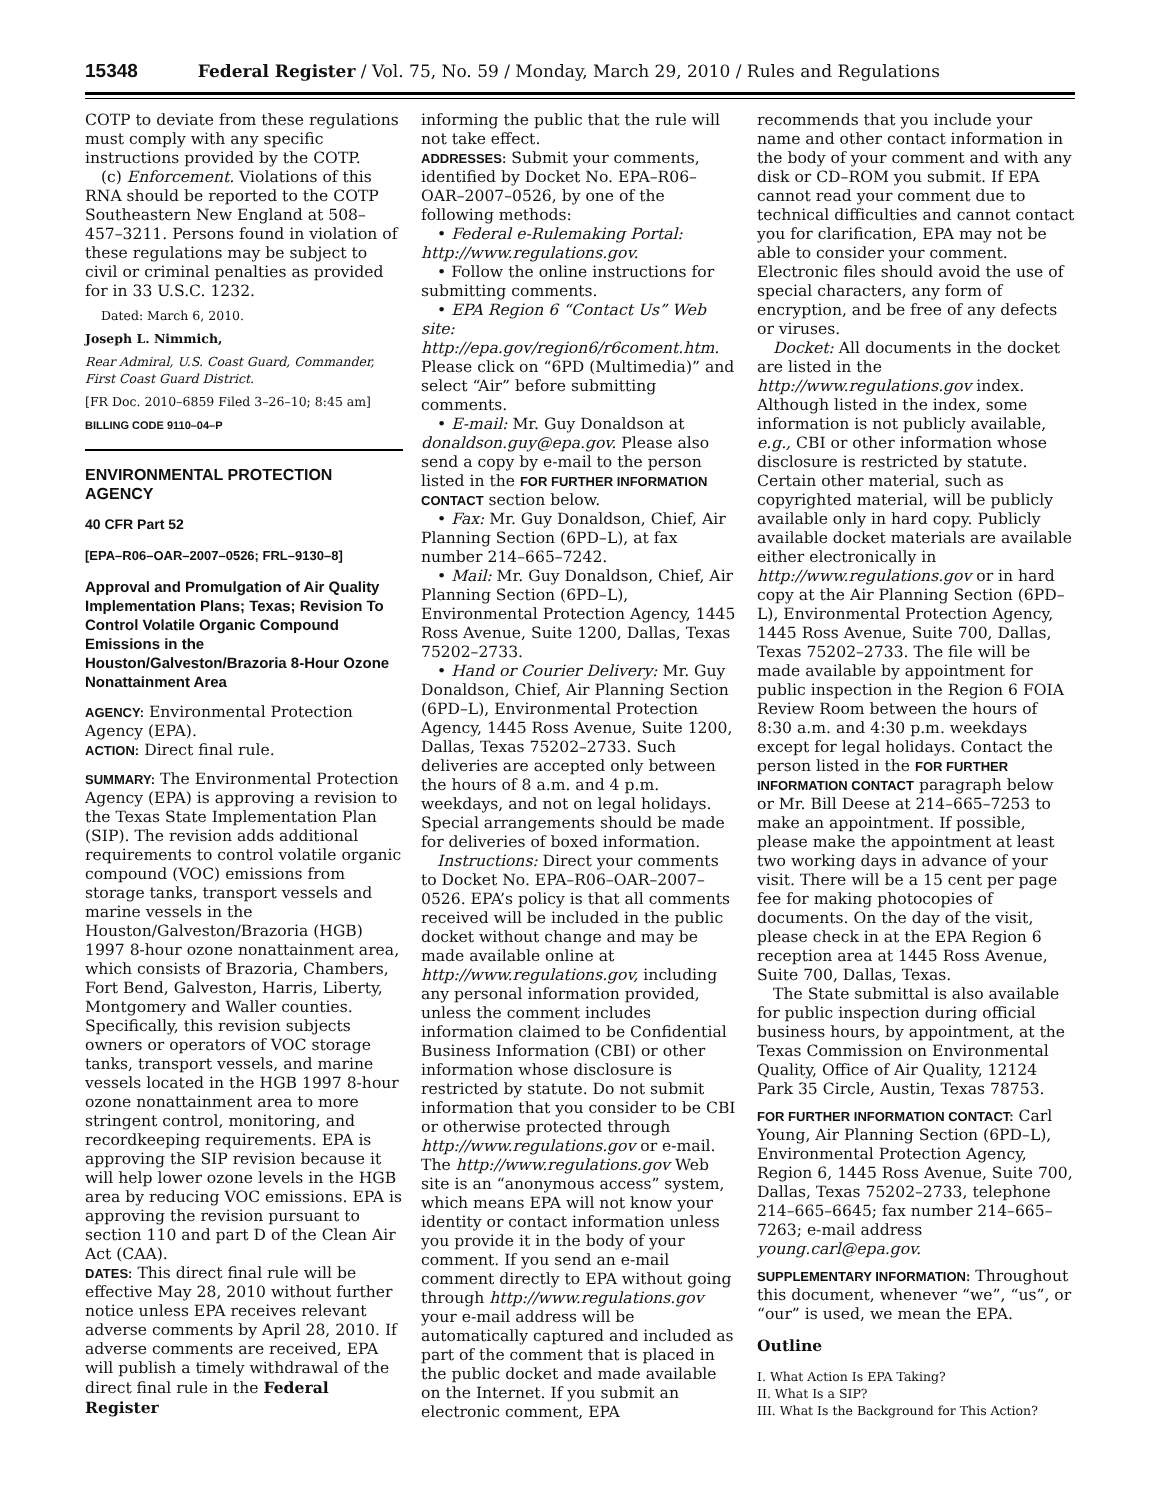15348 Federal Register / Vol. 75, No. 59 / Monday, March 29, 2010 / Rules and Regulations
COTP to deviate from these regulations must comply with any specific instructions provided by the COTP.
(c) Enforcement. Violations of this RNA should be reported to the COTP Southeastern New England at 508–457–3211. Persons found in violation of these regulations may be subject to civil or criminal penalties as provided for in 33 U.S.C. 1232.
Dated: March 6, 2010.
Joseph L. Nimmich,
Rear Admiral, U.S. Coast Guard, Commander, First Coast Guard District.
[FR Doc. 2010–6859 Filed 3–26–10; 8:45 am]
BILLING CODE 9110–04–P
ENVIRONMENTAL PROTECTION AGENCY
40 CFR Part 52
[EPA–R06–OAR–2007–0526; FRL–9130–8]
Approval and Promulgation of Air Quality Implementation Plans; Texas; Revision To Control Volatile Organic Compound Emissions in the Houston/Galveston/Brazoria 8-Hour Ozone Nonattainment Area
AGENCY: Environmental Protection Agency (EPA).
ACTION: Direct final rule.
SUMMARY: The Environmental Protection Agency (EPA) is approving a revision to the Texas State Implementation Plan (SIP). The revision adds additional requirements to control volatile organic compound (VOC) emissions from storage tanks, transport vessels and marine vessels in the Houston/Galveston/Brazoria (HGB) 1997 8-hour ozone nonattainment area, which consists of Brazoria, Chambers, Fort Bend, Galveston, Harris, Liberty, Montgomery and Waller counties. Specifically, this revision subjects owners or operators of VOC storage tanks, transport vessels, and marine vessels located in the HGB 1997 8-hour ozone nonattainment area to more stringent control, monitoring, and recordkeeping requirements. EPA is approving the SIP revision because it will help lower ozone levels in the HGB area by reducing VOC emissions. EPA is approving the revision pursuant to section 110 and part D of the Clean Air Act (CAA).
DATES: This direct final rule will be effective May 28, 2010 without further notice unless EPA receives relevant adverse comments by April 28, 2010. If adverse comments are received, EPA will publish a timely withdrawal of the direct final rule in the Federal Register
informing the public that the rule will not take effect.
ADDRESSES: Submit your comments, identified by Docket No. EPA–R06–OAR–2007–0526, by one of the following methods:
• Federal e-Rulemaking Portal: http://www.regulations.gov.
• Follow the online instructions for submitting comments.
• EPA Region 6 “Contact Us” Web site: http://epa.gov/region6/r6coment.htm. Please click on “6PD (Multimedia)” and select “Air” before submitting comments.
• E-mail: Mr. Guy Donaldson at donaldson.guy@epa.gov. Please also send a copy by e-mail to the person listed in the FOR FURTHER INFORMATION CONTACT section below.
• Fax: Mr. Guy Donaldson, Chief, Air Planning Section (6PD–L), at fax number 214–665–7242.
• Mail: Mr. Guy Donaldson, Chief, Air Planning Section (6PD–L), Environmental Protection Agency, 1445 Ross Avenue, Suite 1200, Dallas, Texas 75202–2733.
• Hand or Courier Delivery: Mr. Guy Donaldson, Chief, Air Planning Section (6PD–L), Environmental Protection Agency, 1445 Ross Avenue, Suite 1200, Dallas, Texas 75202–2733. Such deliveries are accepted only between the hours of 8 a.m. and 4 p.m. weekdays, and not on legal holidays. Special arrangements should be made for deliveries of boxed information.
Instructions: Direct your comments to Docket No. EPA–R06–OAR–2007–0526. EPA’s policy is that all comments received will be included in the public docket without change and may be made available online at http://www.regulations.gov, including any personal information provided, unless the comment includes information claimed to be Confidential Business Information (CBI) or other information whose disclosure is restricted by statute. Do not submit information that you consider to be CBI or otherwise protected through http://www.regulations.gov or e-mail. The http://www.regulations.gov Web site is an “anonymous access” system, which means EPA will not know your identity or contact information unless you provide it in the body of your comment. If you send an e-mail comment directly to EPA without going through http://www.regulations.gov your e-mail address will be automatically captured and included as part of the comment that is placed in the public docket and made available on the Internet. If you submit an electronic comment, EPA
recommends that you include your name and other contact information in the body of your comment and with any disk or CD–ROM you submit. If EPA cannot read your comment due to technical difficulties and cannot contact you for clarification, EPA may not be able to consider your comment. Electronic files should avoid the use of special characters, any form of encryption, and be free of any defects or viruses.
Docket: All documents in the docket are listed in the http://www.regulations.gov index. Although listed in the index, some information is not publicly available, e.g., CBI or other information whose disclosure is restricted by statute. Certain other material, such as copyrighted material, will be publicly available only in hard copy. Publicly available docket materials are available either electronically in http://www.regulations.gov or in hard copy at the Air Planning Section (6PD–L), Environmental Protection Agency, 1445 Ross Avenue, Suite 700, Dallas, Texas 75202–2733. The file will be made available by appointment for public inspection in the Region 6 FOIA Review Room between the hours of 8:30 a.m. and 4:30 p.m. weekdays except for legal holidays. Contact the person listed in the FOR FURTHER INFORMATION CONTACT paragraph below or Mr. Bill Deese at 214–665–7253 to make an appointment. If possible, please make the appointment at least two working days in advance of your visit. There will be a 15 cent per page fee for making photocopies of documents. On the day of the visit, please check in at the EPA Region 6 reception area at 1445 Ross Avenue, Suite 700, Dallas, Texas.
The State submittal is also available for public inspection during official business hours, by appointment, at the Texas Commission on Environmental Quality, Office of Air Quality, 12124 Park 35 Circle, Austin, Texas 78753.
FOR FURTHER INFORMATION CONTACT: Carl Young, Air Planning Section (6PD–L), Environmental Protection Agency, Region 6, 1445 Ross Avenue, Suite 700, Dallas, Texas 75202–2733, telephone 214–665–6645; fax number 214–665–7263; e-mail address young.carl@epa.gov.
SUPPLEMENTARY INFORMATION: Throughout this document, whenever “we”, “us”, or “our” is used, we mean the EPA.
Outline
I. What Action Is EPA Taking?
II. What Is a SIP?
III. What Is the Background for This Action?